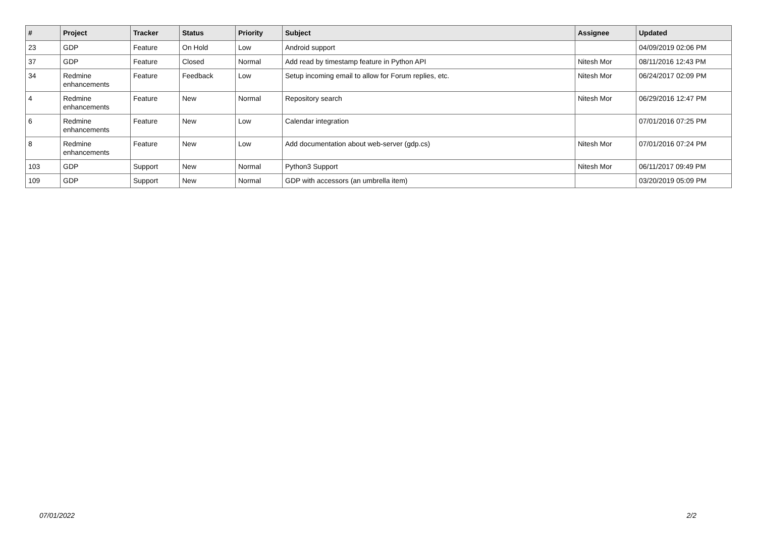| # | Project | Tracker | Status | Priority | Subject | Assignee | Updated |
| --- | --- | --- | --- | --- | --- | --- | --- |
| 23 | GDP | Feature | On Hold | Low | Android support | | 04/09/2019 02:06 PM |
| 37 | GDP | Feature | Closed | Normal | Add read by timestamp feature in Python API | Nitesh Mor | 08/11/2016 12:43 PM |
| 34 | Redmine enhancements | Feature | Feedback | Low | Setup incoming email to allow for Forum replies, etc. | Nitesh Mor | 06/24/2017 02:09 PM |
| 4 | Redmine enhancements | Feature | New | Normal | Repository search | Nitesh Mor | 06/29/2016 12:47 PM |
| 6 | Redmine enhancements | Feature | New | Low | Calendar integration | | 07/01/2016 07:25 PM |
| 8 | Redmine enhancements | Feature | New | Low | Add documentation about web-server (gdp.cs) | Nitesh Mor | 07/01/2016 07:24 PM |
| 103 | GDP | Support | New | Normal | Python3 Support | Nitesh Mor | 06/11/2017 09:49 PM |
| 109 | GDP | Support | New | Normal | GDP with accessors (an umbrella item) | | 03/20/2019 05:09 PM |
07/01/2022 2/2